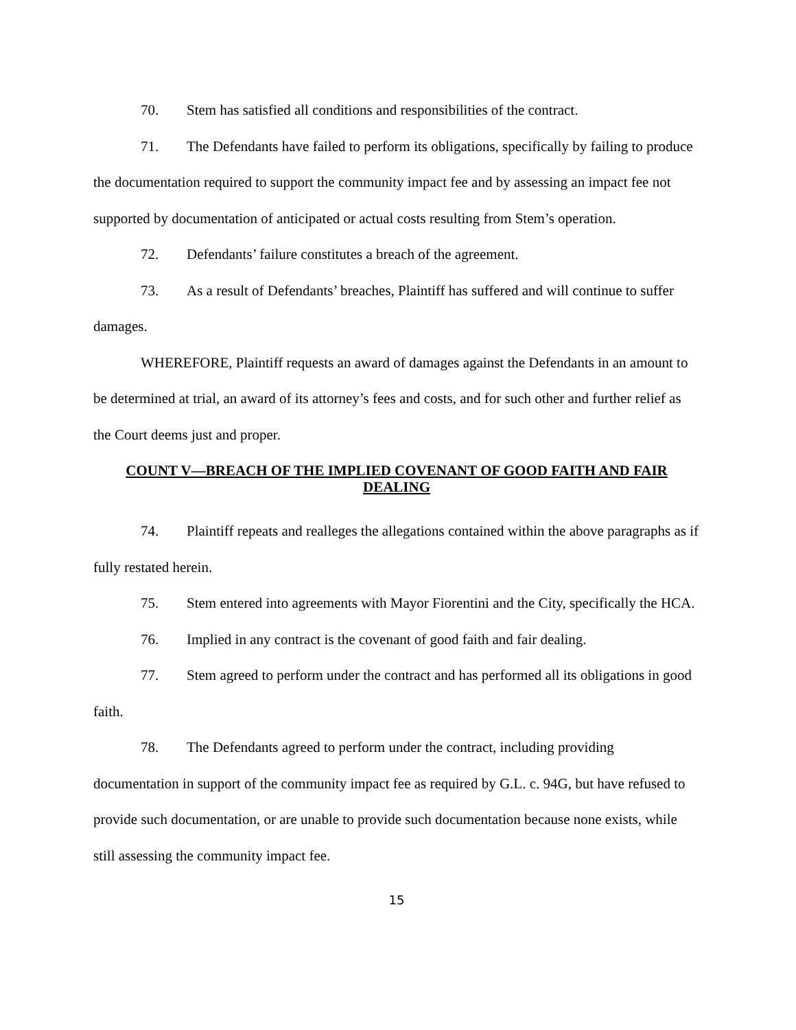70. Stem has satisfied all conditions and responsibilities of the contract.
71. The Defendants have failed to perform its obligations, specifically by failing to produce the documentation required to support the community impact fee and by assessing an impact fee not supported by documentation of anticipated or actual costs resulting from Stem’s operation.
72. Defendants’ failure constitutes a breach of the agreement.
73. As a result of Defendants’ breaches, Plaintiff has suffered and will continue to suffer damages.
WHEREFORE, Plaintiff requests an award of damages against the Defendants in an amount to be determined at trial, an award of its attorney’s fees and costs, and for such other and further relief as the Court deems just and proper.
COUNT V—BREACH OF THE IMPLIED COVENANT OF GOOD FAITH AND FAIR DEALING
74. Plaintiff repeats and realleges the allegations contained within the above paragraphs as if fully restated herein.
75. Stem entered into agreements with Mayor Fiorentini and the City, specifically the HCA.
76. Implied in any contract is the covenant of good faith and fair dealing.
77. Stem agreed to perform under the contract and has performed all its obligations in good faith.
78. The Defendants agreed to perform under the contract, including providing documentation in support of the community impact fee as required by G.L. c. 94G, but have refused to provide such documentation, or are unable to provide such documentation because none exists, while still assessing the community impact fee.
15